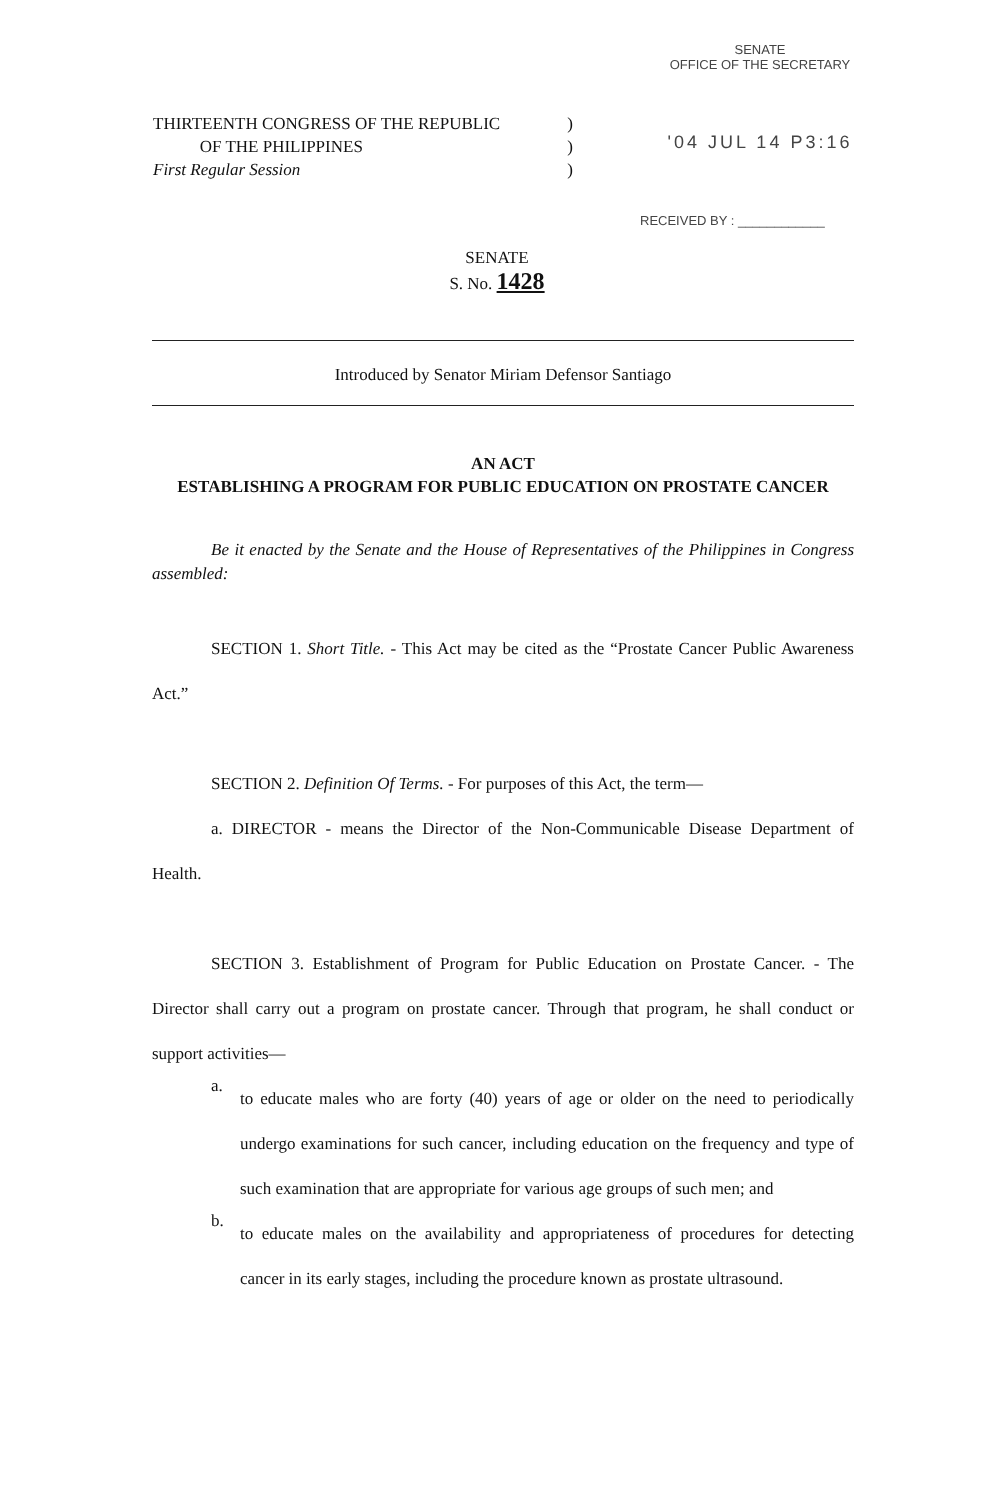SENATE
OFFICE OF THE SECRETARY
'04 JUL 14 P3:16
RECEIVED BY : ____________
THIRTEENTH CONGRESS OF THE REPUBLIC)
OF THE PHILIPPINES)
First Regular Session)
SENATE
S. No. 1428
Introduced by Senator Miriam Defensor Santiago
AN ACT
ESTABLISHING A PROGRAM FOR PUBLIC EDUCATION ON PROSTATE CANCER
Be it enacted by the Senate and the House of Representatives of the Philippines in Congress assembled:
SECTION 1. Short Title. - This Act may be cited as the “Prostate Cancer Public Awareness Act.”
SECTION 2. Definition Of Terms. - For purposes of this Act, the term—
a. DIRECTOR - means the Director of the Non-Communicable Disease Department of Health.
SECTION 3. Establishment of Program for Public Education on Prostate Cancer. - The Director shall carry out a program on prostate cancer. Through that program, he shall conduct or support activities—
a.
to educate males who are forty (40) years of age or older on the need to periodically undergo examinations for such cancer, including education on the frequency and type of such examination that are appropriate for various age groups of such men; and
b.
to educate males on the availability and appropriateness of procedures for detecting cancer in its early stages, including the procedure known as prostate ultrasound.